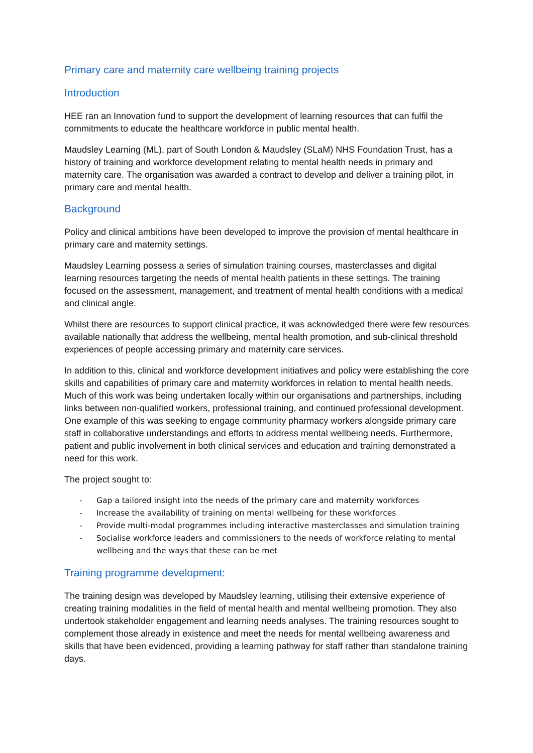Primary care and maternity care wellbeing training projects
Introduction
HEE ran an Innovation fund to support the development of learning resources that can fulfil the commitments to educate the healthcare workforce in public mental health.
Maudsley Learning (ML), part of South London & Maudsley (SLaM) NHS Foundation Trust, has a history of training and workforce development relating to mental health needs in primary and maternity care. The organisation was awarded a contract to develop and deliver a training pilot, in primary care and mental health.
Background
Policy and clinical ambitions have been developed to improve the provision of mental healthcare in primary care and maternity settings.
Maudsley Learning possess a series of simulation training courses, masterclasses and digital learning resources targeting the needs of mental health patients in these settings. The training focused on the assessment, management, and treatment of mental health conditions with a medical and clinical angle.
Whilst there are resources to support clinical practice, it was acknowledged there were few resources available nationally that address the wellbeing, mental health promotion, and sub-clinical threshold experiences of people accessing primary and maternity care services.
In addition to this, clinical and workforce development initiatives and policy were establishing the core skills and capabilities of primary care and maternity workforces in relation to mental health needs. Much of this work was being undertaken locally within our organisations and partnerships, including links between non-qualified workers, professional training, and continued professional development. One example of this was seeking to engage community pharmacy workers alongside primary care staff in collaborative understandings and efforts to address mental wellbeing needs. Furthermore, patient and public involvement in both clinical services and education and training demonstrated a need for this work.
The project sought to:
- Gap a tailored insight into the needs of the primary care and maternity workforces
- Increase the availability of training on mental wellbeing for these workforces
- Provide multi-modal programmes including interactive masterclasses and simulation training
- Socialise workforce leaders and commissioners to the needs of workforce relating to mental wellbeing and the ways that these can be met
Training programme development:
The training design was developed by Maudsley learning, utilising their extensive experience of creating training modalities in the field of mental health and mental wellbeing promotion. They also undertook stakeholder engagement and learning needs analyses. The training resources sought to complement those already in existence and meet the needs for mental wellbeing awareness and skills that have been evidenced, providing a learning pathway for staff rather than standalone training days.